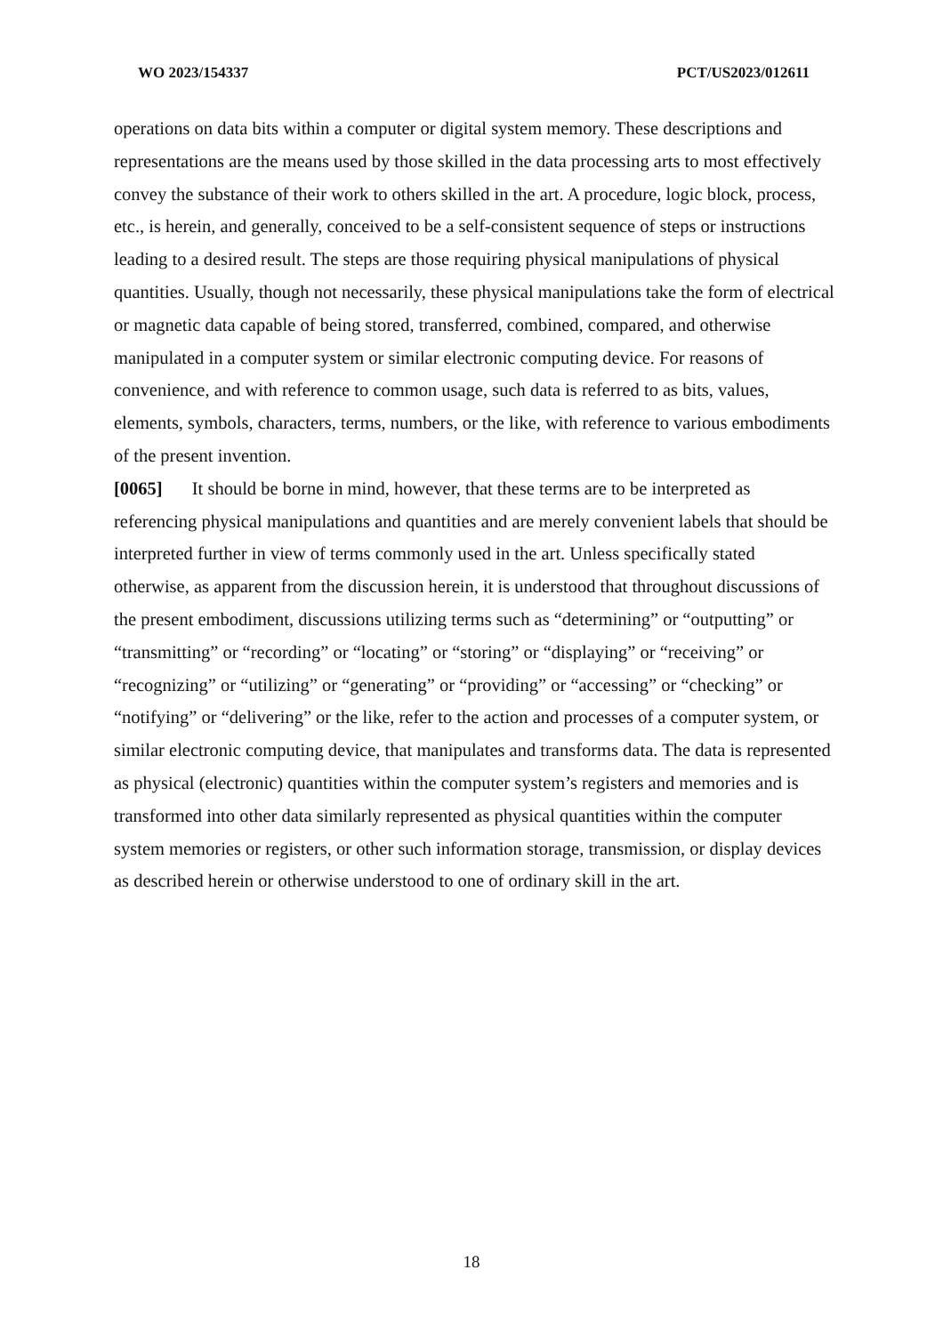WO 2023/154337 PCT/US2023/012611
operations on data bits within a computer or digital system memory. These descriptions and representations are the means used by those skilled in the data processing arts to most effectively convey the substance of their work to others skilled in the art. A procedure, logic block, process, etc., is herein, and generally, conceived to be a self-consistent sequence of steps or instructions leading to a desired result. The steps are those requiring physical manipulations of physical quantities. Usually, though not necessarily, these physical manipulations take the form of electrical or magnetic data capable of being stored, transferred, combined, compared, and otherwise manipulated in a computer system or similar electronic computing device. For reasons of convenience, and with reference to common usage, such data is referred to as bits, values, elements, symbols, characters, terms, numbers, or the like, with reference to various embodiments of the present invention.
[0065] It should be borne in mind, however, that these terms are to be interpreted as referencing physical manipulations and quantities and are merely convenient labels that should be interpreted further in view of terms commonly used in the art. Unless specifically stated otherwise, as apparent from the discussion herein, it is understood that throughout discussions of the present embodiment, discussions utilizing terms such as “determining” or “outputting” or “transmitting” or “recording” or “locating” or “storing” or “displaying” or “receiving” or “recognizing” or “utilizing” or “generating” or “providing” or “accessing” or “checking” or “notifying” or “delivering” or the like, refer to the action and processes of a computer system, or similar electronic computing device, that manipulates and transforms data. The data is represented as physical (electronic) quantities within the computer system’s registers and memories and is transformed into other data similarly represented as physical quantities within the computer system memories or registers, or other such information storage, transmission, or display devices as described herein or otherwise understood to one of ordinary skill in the art.
18